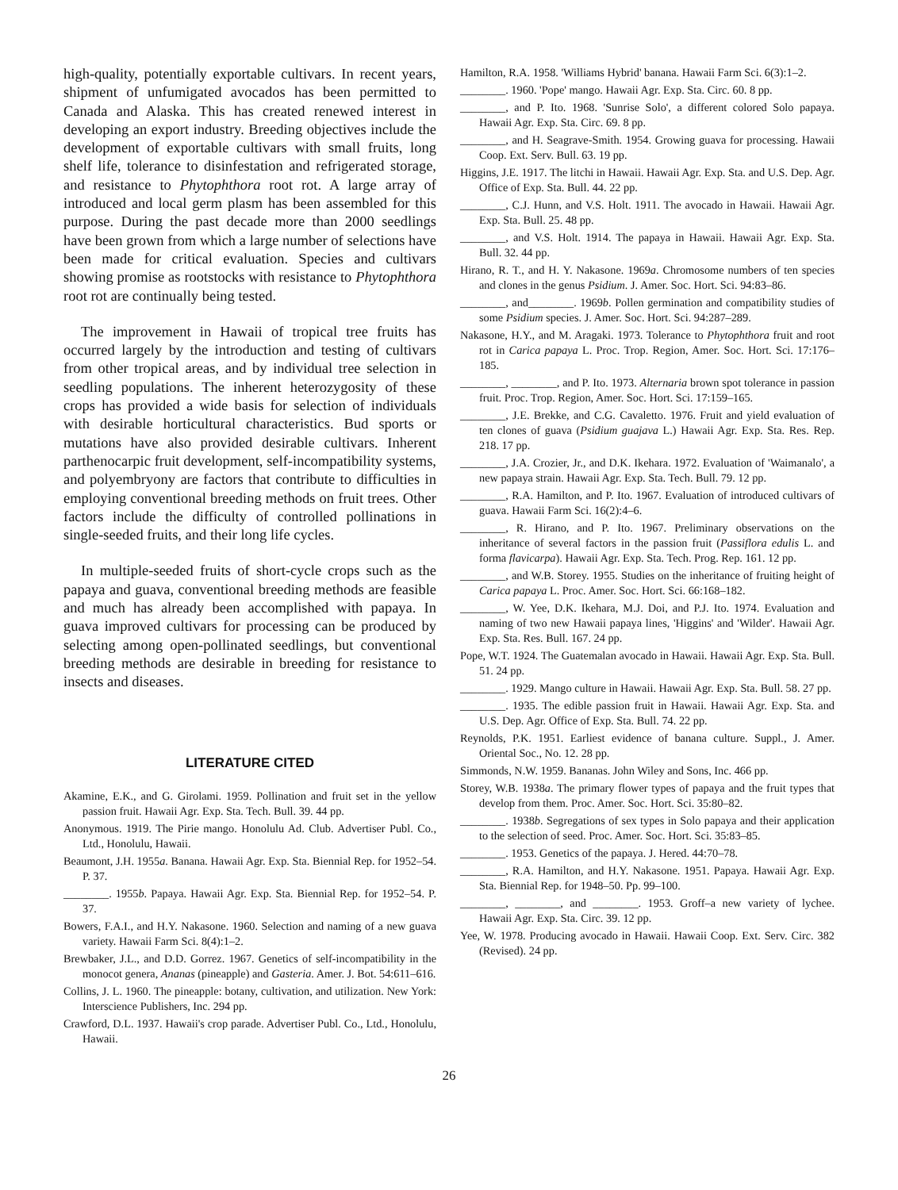high-quality, potentially exportable cultivars. In recent years, shipment of unfumigated avocados has been permitted to Canada and Alaska. This has created renewed interest in developing an export industry. Breeding objectives include the development of exportable cultivars with small fruits, long shelf life, tolerance to disinfestation and refrigerated storage, and resistance to Phytophthora root rot. A large array of introduced and local germ plasm has been assembled for this purpose. During the past decade more than 2000 seedlings have been grown from which a large number of selections have been made for critical evaluation. Species and cultivars showing promise as rootstocks with resistance to Phytophthora root rot are continually being tested.
The improvement in Hawaii of tropical tree fruits has occurred largely by the introduction and testing of cultivars from other tropical areas, and by individual tree selection in seedling populations. The inherent heterozygosity of these crops has provided a wide basis for selection of individuals with desirable horticultural characteristics. Bud sports or mutations have also provided desirable cultivars. Inherent parthenocarpic fruit development, self-incompatibility systems, and polyembryony are factors that contribute to difficulties in employing conventional breeding methods on fruit trees. Other factors include the difficulty of controlled pollinations in single-seeded fruits, and their long life cycles.
In multiple-seeded fruits of short-cycle crops such as the papaya and guava, conventional breeding methods are feasible and much has already been accomplished with papaya. In guava improved cultivars for processing can be produced by selecting among open-pollinated seedlings, but conventional breeding methods are desirable in breeding for resistance to insects and diseases.
LITERATURE CITED
Akamine, E.K., and G. Girolami. 1959. Pollination and fruit set in the yellow passion fruit. Hawaii Agr. Exp. Sta. Tech. Bull. 39. 44 pp.
Anonymous. 1919. The Pirie mango. Honolulu Ad. Club. Advertiser Publ. Co., Ltd., Honolulu, Hawaii.
Beaumont, J.H. 1955a. Banana. Hawaii Agr. Exp. Sta. Biennial Rep. for 1952–54. P. 37.
________. 1955b. Papaya. Hawaii Agr. Exp. Sta. Biennial Rep. for 1952–54. P. 37.
Bowers, F.A.I., and H.Y. Nakasone. 1960. Selection and naming of a new guava variety. Hawaii Farm Sci. 8(4):1–2.
Brewbaker, J.L., and D.D. Gorrez. 1967. Genetics of self-incompatibility in the monocot genera, Ananas (pineapple) and Gasteria. Amer. J. Bot. 54:611–616.
Collins, J. L. 1960. The pineapple: botany, cultivation, and utilization. New York: Interscience Publishers, Inc. 294 pp.
Crawford, D.L. 1937. Hawaii's crop parade. Advertiser Publ. Co., Ltd., Honolulu, Hawaii.
Hamilton, R.A. 1958. 'Williams Hybrid' banana. Hawaii Farm Sci. 6(3):1–2.
________. 1960. 'Pope' mango. Hawaii Agr. Exp. Sta. Circ. 60. 8 pp.
________, and P. Ito. 1968. 'Sunrise Solo', a different colored Solo papaya. Hawaii Agr. Exp. Sta. Circ. 69. 8 pp.
________, and H. Seagrave-Smith. 1954. Growing guava for processing. Hawaii Coop. Ext. Serv. Bull. 63. 19 pp.
Higgins, J.E. 1917. The litchi in Hawaii. Hawaii Agr. Exp. Sta. and U.S. Dep. Agr. Office of Exp. Sta. Bull. 44. 22 pp.
________, C.J. Hunn, and V.S. Holt. 1911. The avocado in Hawaii. Hawaii Agr. Exp. Sta. Bull. 25. 48 pp.
________, and V.S. Holt. 1914. The papaya in Hawaii. Hawaii Agr. Exp. Sta. Bull. 32. 44 pp.
Hirano, R. T., and H. Y. Nakasone. 1969a. Chromosome numbers of ten species and clones in the genus Psidium. J. Amer. Soc. Hort. Sci. 94:83–86.
________, and________. 1969b. Pollen germination and compatibility studies of some Psidium species. J. Amer. Soc. Hort. Sci. 94:287–289.
Nakasone, H.Y., and M. Aragaki. 1973. Tolerance to Phytophthora fruit and root rot in Carica papaya L. Proc. Trop. Region, Amer. Soc. Hort. Sci. 17:176–185.
________, ________, and P. Ito. 1973. Alternaria brown spot tolerance in passion fruit. Proc. Trop. Region, Amer. Soc. Hort. Sci. 17:159–165.
________, J.E. Brekke, and C.G. Cavaletto. 1976. Fruit and yield evaluation of ten clones of guava (Psidium guajava L.) Hawaii Agr. Exp. Sta. Res. Rep. 218. 17 pp.
________, J.A. Crozier, Jr., and D.K. Ikehara. 1972. Evaluation of 'Waimanalo', a new papaya strain. Hawaii Agr. Exp. Sta. Tech. Bull. 79. 12 pp.
________, R.A. Hamilton, and P. Ito. 1967. Evaluation of introduced cultivars of guava. Hawaii Farm Sci. 16(2):4–6.
________, R. Hirano, and P. Ito. 1967. Preliminary observations on the inheritance of several factors in the passion fruit (Passiflora edulis L. and forma flavicarpa). Hawaii Agr. Exp. Sta. Tech. Prog. Rep. 161. 12 pp.
________, and W.B. Storey. 1955. Studies on the inheritance of fruiting height of Carica papaya L. Proc. Amer. Soc. Hort. Sci. 66:168–182.
________, W. Yee, D.K. Ikehara, M.J. Doi, and P.J. Ito. 1974. Evaluation and naming of two new Hawaii papaya lines, 'Higgins' and 'Wilder'. Hawaii Agr. Exp. Sta. Res. Bull. 167. 24 pp.
Pope, W.T. 1924. The Guatemalan avocado in Hawaii. Hawaii Agr. Exp. Sta. Bull. 51. 24 pp.
________. 1929. Mango culture in Hawaii. Hawaii Agr. Exp. Sta. Bull. 58. 27 pp.
________. 1935. The edible passion fruit in Hawaii. Hawaii Agr. Exp. Sta. and U.S. Dep. Agr. Office of Exp. Sta. Bull. 74. 22 pp.
Reynolds, P.K. 1951. Earliest evidence of banana culture. Suppl., J. Amer. Oriental Soc., No. 12. 28 pp.
Simmonds, N.W. 1959. Bananas. John Wiley and Sons, Inc. 466 pp.
Storey, W.B. 1938a. The primary flower types of papaya and the fruit types that develop from them. Proc. Amer. Soc. Hort. Sci. 35:80–82.
________. 1938b. Segregations of sex types in Solo papaya and their application to the selection of seed. Proc. Amer. Soc. Hort. Sci. 35:83–85.
________. 1953. Genetics of the papaya. J. Hered. 44:70–78.
________, R.A. Hamilton, and H.Y. Nakasone. 1951. Papaya. Hawaii Agr. Exp. Sta. Biennial Rep. for 1948–50. Pp. 99–100.
________, ________, and ________. 1953. Groff–a new variety of lychee. Hawaii Agr. Exp. Sta. Circ. 39. 12 pp.
Yee, W. 1978. Producing avocado in Hawaii. Hawaii Coop. Ext. Serv. Circ. 382 (Revised). 24 pp.
26